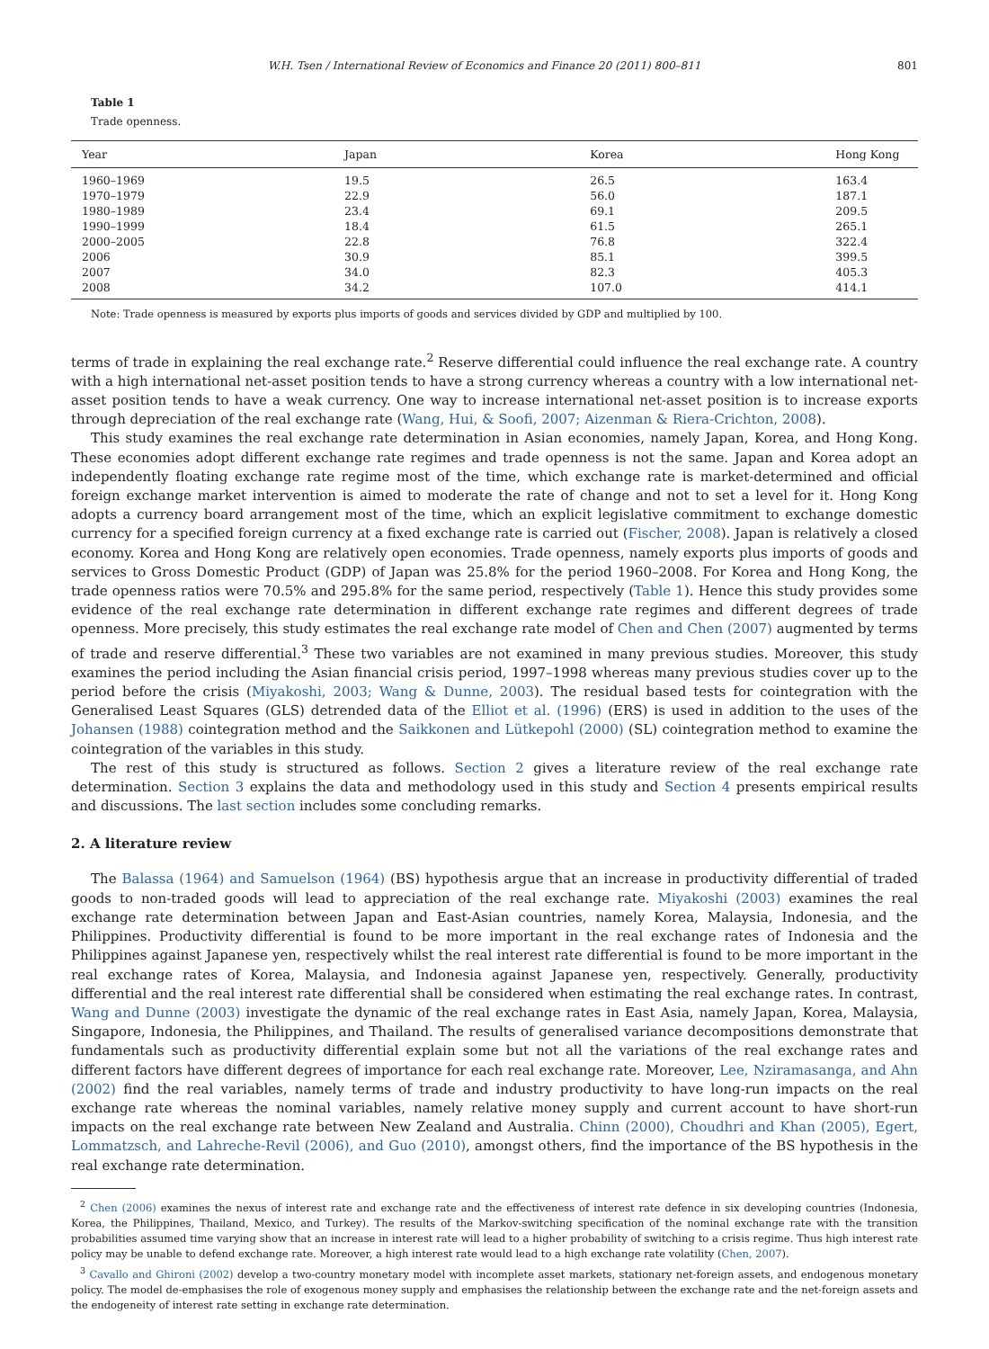W.H. Tsen / International Review of Economics and Finance 20 (2011) 800–811 801
Table 1
Trade openness.
| Year | Japan | Korea | Hong Kong |
| --- | --- | --- | --- |
| 1960–1969 | 19.5 | 26.5 | 163.4 |
| 1970–1979 | 22.9 | 56.0 | 187.1 |
| 1980–1989 | 23.4 | 69.1 | 209.5 |
| 1990–1999 | 18.4 | 61.5 | 265.1 |
| 2000–2005 | 22.8 | 76.8 | 322.4 |
| 2006 | 30.9 | 85.1 | 399.5 |
| 2007 | 34.0 | 82.3 | 405.3 |
| 2008 | 34.2 | 107.0 | 414.1 |
Note: Trade openness is measured by exports plus imports of goods and services divided by GDP and multiplied by 100.
terms of trade in explaining the real exchange rate.<sup>2</sup> Reserve differential could influence the real exchange rate. A country with a high international net-asset position tends to have a strong currency whereas a country with a low international net-asset position tends to have a weak currency. One way to increase international net-asset position is to increase exports through depreciation of the real exchange rate (Wang, Hui, & Soofi, 2007; Aizenman & Riera-Crichton, 2008).
This study examines the real exchange rate determination in Asian economies, namely Japan, Korea, and Hong Kong. These economies adopt different exchange rate regimes and trade openness is not the same. Japan and Korea adopt an independently floating exchange rate regime most of the time, which exchange rate is market-determined and official foreign exchange market intervention is aimed to moderate the rate of change and not to set a level for it. Hong Kong adopts a currency board arrangement most of the time, which an explicit legislative commitment to exchange domestic currency for a specified foreign currency at a fixed exchange rate is carried out (Fischer, 2008). Japan is relatively a closed economy. Korea and Hong Kong are relatively open economies. Trade openness, namely exports plus imports of goods and services to Gross Domestic Product (GDP) of Japan was 25.8% for the period 1960–2008. For Korea and Hong Kong, the trade openness ratios were 70.5% and 295.8% for the same period, respectively (Table 1). Hence this study provides some evidence of the real exchange rate determination in different exchange rate regimes and different degrees of trade openness. More precisely, this study estimates the real exchange rate model of Chen and Chen (2007) augmented by terms of trade and reserve differential.<sup>3</sup> These two variables are not examined in many previous studies. Moreover, this study examines the period including the Asian financial crisis period, 1997–1998 whereas many previous studies cover up to the period before the crisis (Miyakoshi, 2003; Wang & Dunne, 2003). The residual based tests for cointegration with the Generalised Least Squares (GLS) detrended data of the Elliot et al. (1996) (ERS) is used in addition to the uses of the Johansen (1988) cointegration method and the Saikkonen and Lütkepohl (2000) (SL) cointegration method to examine the cointegration of the variables in this study.
The rest of this study is structured as follows. Section 2 gives a literature review of the real exchange rate determination. Section 3 explains the data and methodology used in this study and Section 4 presents empirical results and discussions. The last section includes some concluding remarks.
2. A literature review
The Balassa (1964) and Samuelson (1964) (BS) hypothesis argue that an increase in productivity differential of traded goods to non-traded goods will lead to appreciation of the real exchange rate. Miyakoshi (2003) examines the real exchange rate determination between Japan and East-Asian countries, namely Korea, Malaysia, Indonesia, and the Philippines. Productivity differential is found to be more important in the real exchange rates of Indonesia and the Philippines against Japanese yen, respectively whilst the real interest rate differential is found to be more important in the real exchange rates of Korea, Malaysia, and Indonesia against Japanese yen, respectively. Generally, productivity differential and the real interest rate differential shall be considered when estimating the real exchange rates. In contrast, Wang and Dunne (2003) investigate the dynamic of the real exchange rates in East Asia, namely Japan, Korea, Malaysia, Singapore, Indonesia, the Philippines, and Thailand. The results of generalised variance decompositions demonstrate that fundamentals such as productivity differential explain some but not all the variations of the real exchange rates and different factors have different degrees of importance for each real exchange rate. Moreover, Lee, Nziramasanga, and Ahn (2002) find the real variables, namely terms of trade and industry productivity to have long-run impacts on the real exchange rate whereas the nominal variables, namely relative money supply and current account to have short-run impacts on the real exchange rate between New Zealand and Australia. Chinn (2000), Choudhri and Khan (2005), Egert, Lommatzsch, and Lahreche-Revil (2006), and Guo (2010), amongst others, find the importance of the BS hypothesis in the real exchange rate determination.
<sup>2</sup> Chen (2006) examines the nexus of interest rate and exchange rate and the effectiveness of interest rate defence in six developing countries (Indonesia, Korea, the Philippines, Thailand, Mexico, and Turkey). The results of the Markov-switching specification of the nominal exchange rate with the transition probabilities assumed time varying show that an increase in interest rate will lead to a higher probability of switching to a crisis regime. Thus high interest rate policy may be unable to defend exchange rate. Moreover, a high interest rate would lead to a high exchange rate volatility (Chen, 2007).
<sup>3</sup> Cavallo and Ghironi (2002) develop a two-country monetary model with incomplete asset markets, stationary net-foreign assets, and endogenous monetary policy. The model de-emphasises the role of exogenous money supply and emphasises the relationship between the exchange rate and the net-foreign assets and the endogeneity of interest rate setting in exchange rate determination.